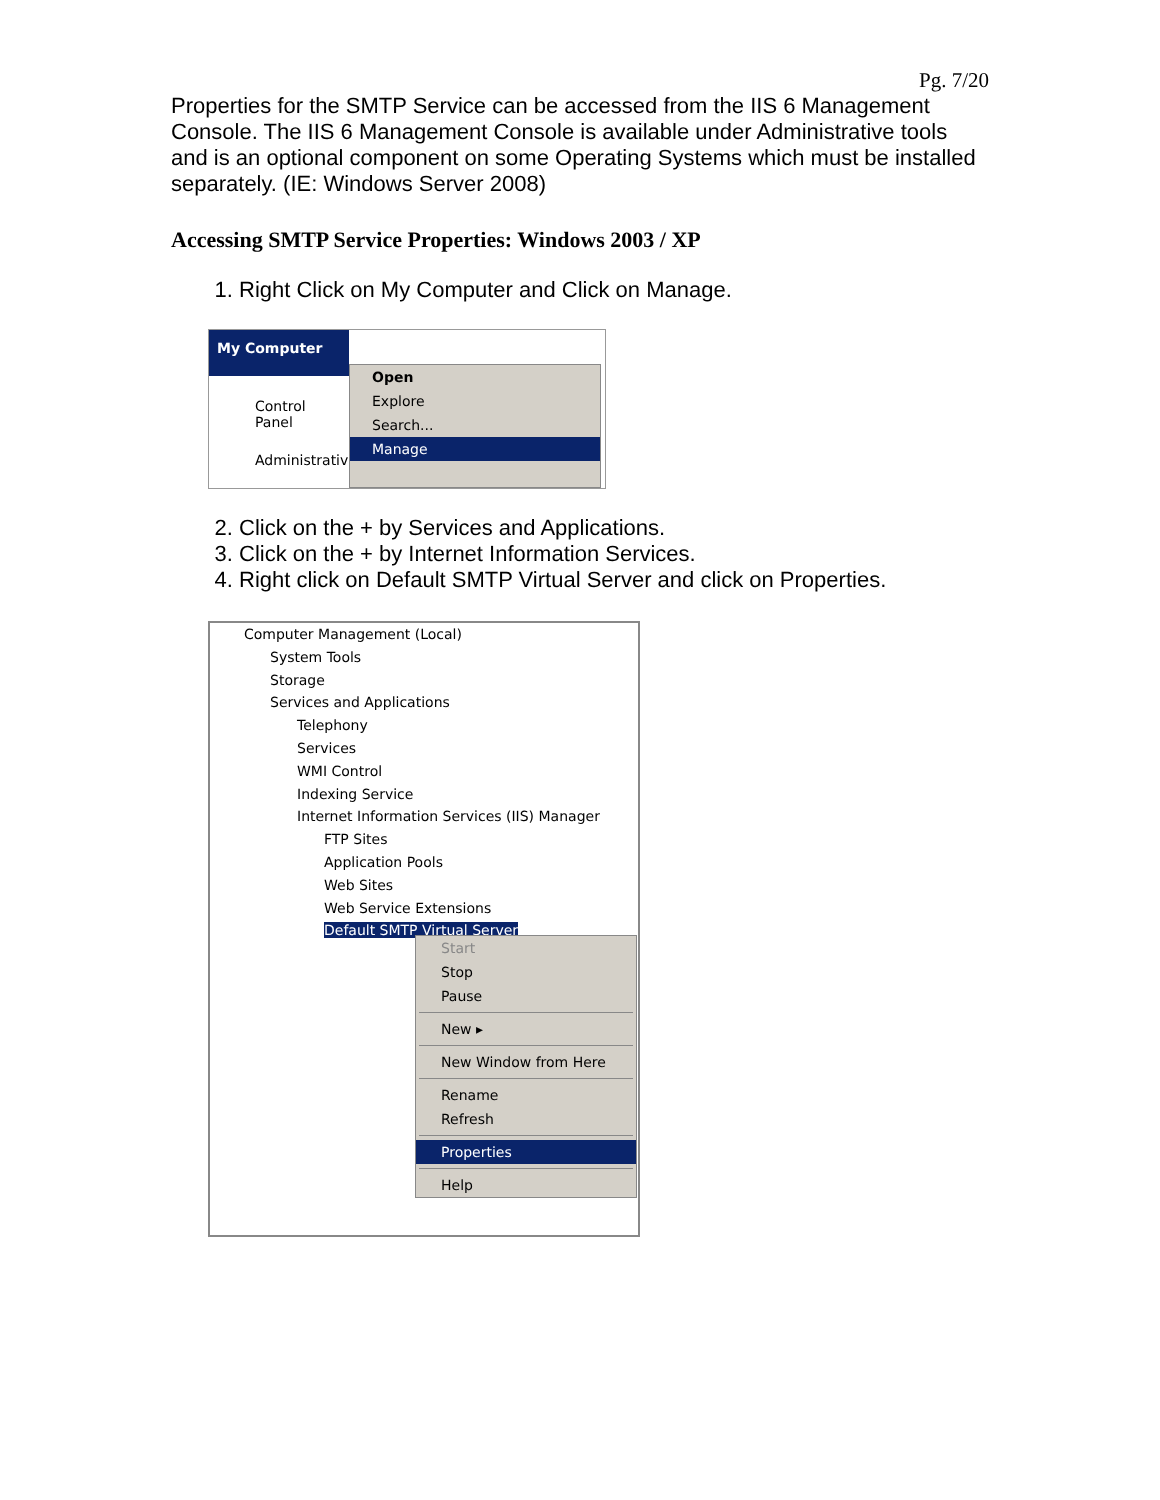Pg. 7/20
Properties for the SMTP Service can be accessed from the IIS 6 Management Console. The IIS 6 Management Console is available under Administrative tools and is an optional component on some Operating Systems which must be installed separately. (IE: Windows Server 2008)
Accessing SMTP Service Properties: Windows 2003 / XP
1. Right Click on My Computer and Click on Manage.
My Computer
Control Panel
Administrative
Open
Explore
Search...
Manage
2. Click on the + by Services and Applications.
3. Click on the + by Internet Information Services.
4. Right click on Default SMTP Virtual Server and click on Properties.
Computer Management (Local)
System Tools
Storage
Services and Applications
Telephony
Services
WMI Control
Indexing Service
Internet Information Services (IIS) Manager
FTP Sites
Application Pools
Web Sites
Web Service Extensions
Default SMTP Virtual Server
Start
Stop
Pause
New ▸
New Window from Here
Rename
Refresh
Properties
Help